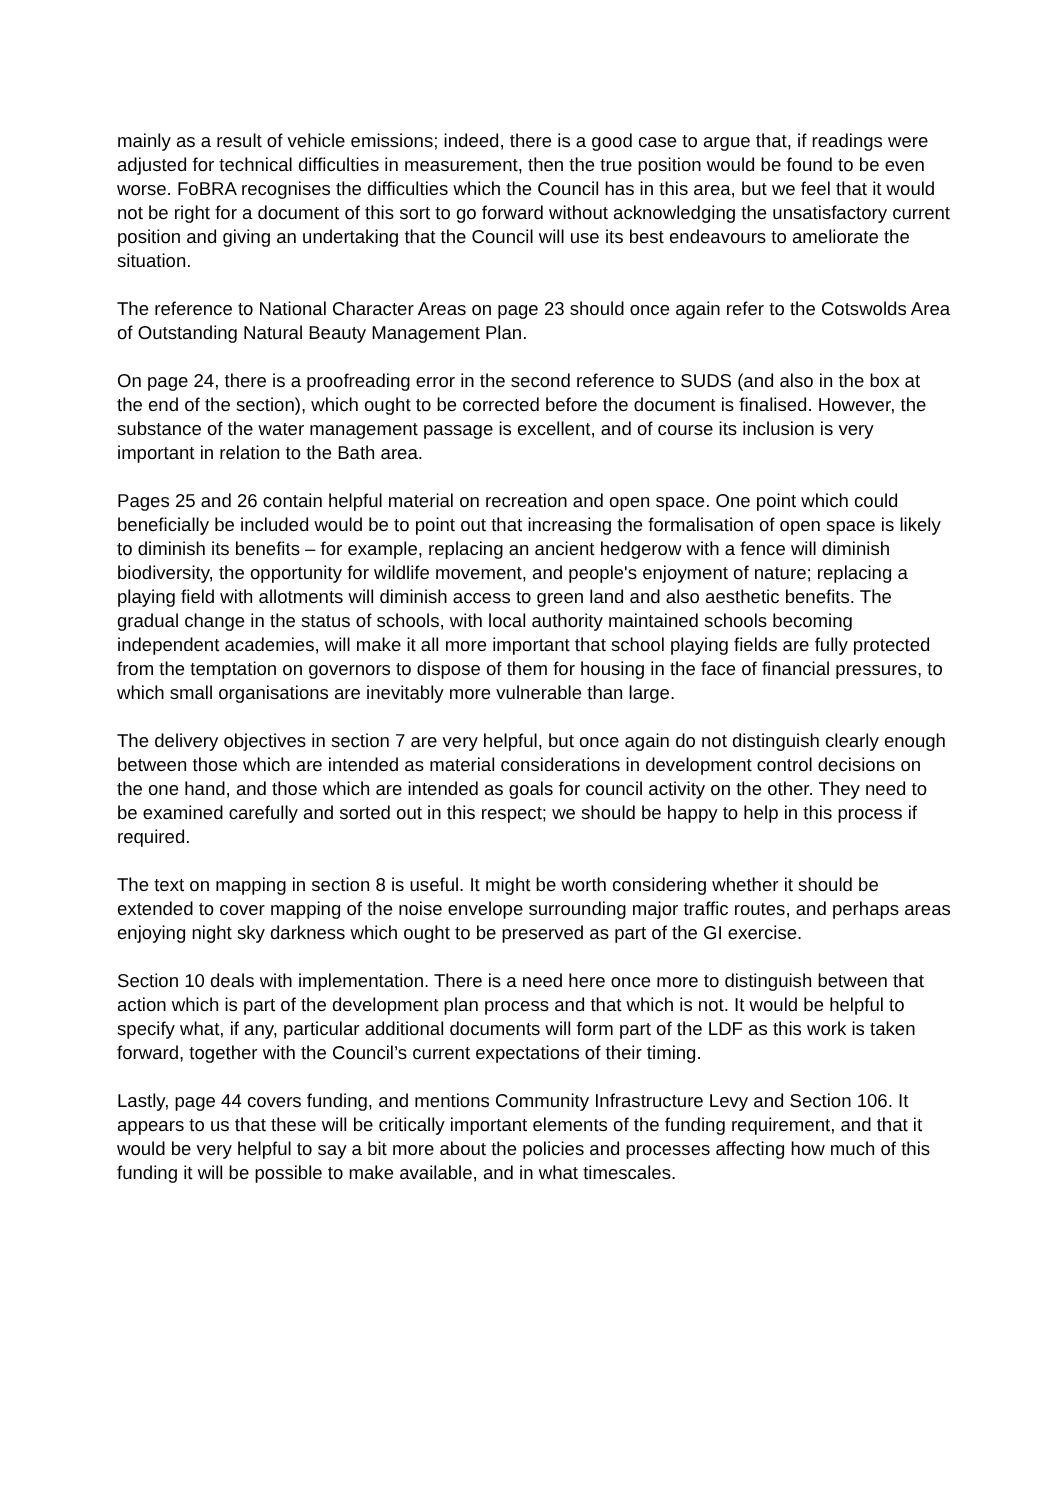mainly as a result of vehicle emissions; indeed, there is a good case to argue that, if readings were adjusted for technical difficulties in measurement, then the true position would be found to be even worse. FoBRA recognises the difficulties which the Council has in this area, but we feel that it would not be right for a document of this sort to go forward without acknowledging the unsatisfactory current position and giving an undertaking that the Council will use its best endeavours to ameliorate the situation.
The reference to National Character Areas on page 23 should once again refer to the Cotswolds Area of Outstanding Natural Beauty Management Plan.
On page 24, there is a proofreading error in the second reference to SUDS (and also in the box at the end of the section), which ought to be corrected before the document is finalised. However, the substance of the water management passage is excellent, and of course its inclusion is very important in relation to the Bath area.
Pages 25 and 26 contain helpful material on recreation and open space. One point which could beneficially be included would be to point out that increasing the formalisation of open space is likely to diminish its benefits – for example, replacing an ancient hedgerow with a fence will diminish biodiversity, the opportunity for wildlife movement, and people's enjoyment of nature; replacing a playing field with allotments will diminish access to green land and also aesthetic benefits. The gradual change in the status of schools, with local authority maintained schools becoming independent academies, will make it all more important that school playing fields are fully protected from the temptation on governors to dispose of them for housing in the face of financial pressures, to which small organisations are inevitably more vulnerable than large.
The delivery objectives in section 7 are very helpful, but once again do not distinguish clearly enough between those which are intended as material considerations in development control decisions on the one hand, and those which are intended as goals for council activity on the other. They need to be examined carefully and sorted out in this respect; we should be happy to help in this process if required.
The text on mapping in section 8 is useful. It might be worth considering whether it should be extended to cover mapping of the noise envelope surrounding major traffic routes, and perhaps areas enjoying night sky darkness which ought to be preserved as part of the GI exercise.
Section 10 deals with implementation. There is a need here once more to distinguish between that action which is part of the development plan process and that which is not. It would be helpful to specify what, if any, particular additional documents will form part of the LDF as this work is taken forward, together with the Council’s current expectations of their timing.
Lastly, page 44 covers funding, and mentions Community Infrastructure Levy and Section 106. It appears to us that these will be critically important elements of the funding requirement, and that it would be very helpful to say a bit more about the policies and processes affecting how much of this funding it will be possible to make available, and in what timescales.